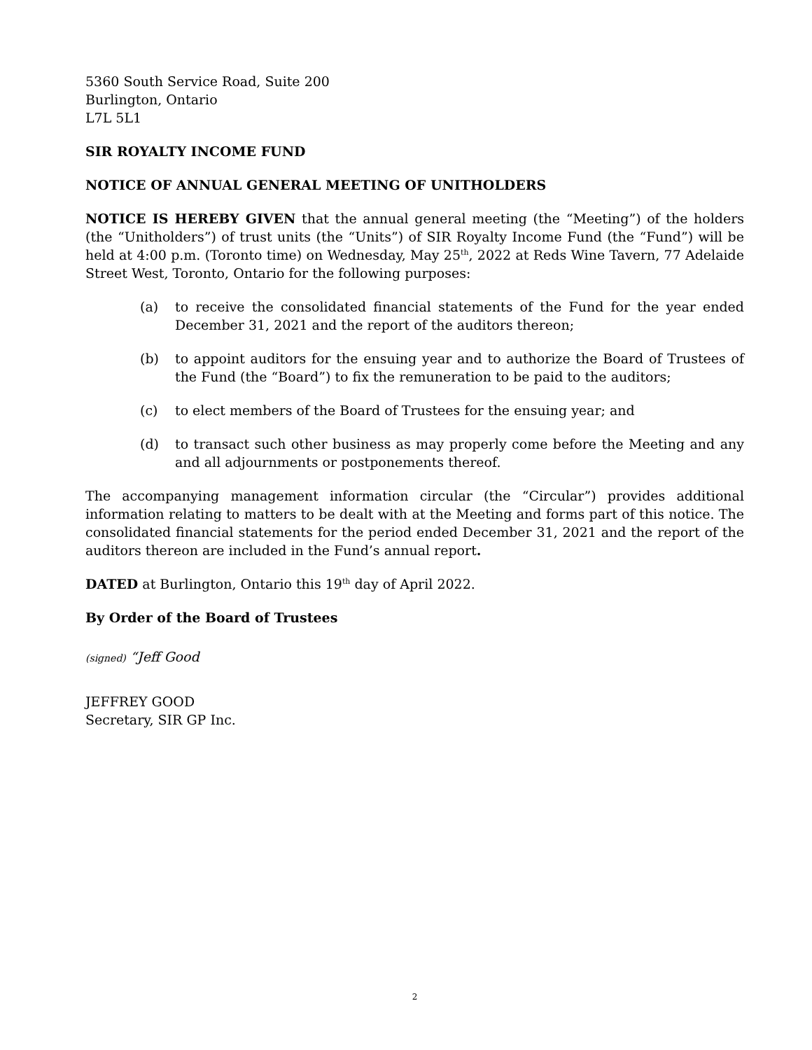5360 South Service Road, Suite 200
Burlington, Ontario
L7L 5L1
SIR ROYALTY INCOME FUND
NOTICE OF ANNUAL GENERAL MEETING OF UNITHOLDERS
NOTICE IS HEREBY GIVEN that the annual general meeting (the “Meeting”) of the holders (the “Unitholders”) of trust units (the “Units”) of SIR Royalty Income Fund (the “Fund”) will be held at 4:00 p.m. (Toronto time) on Wednesday, May 25<sup>th</sup>, 2022 at Reds Wine Tavern, 77 Adelaide Street West, Toronto, Ontario for the following purposes:
(a) to receive the consolidated financial statements of the Fund for the year ended December 31, 2021 and the report of the auditors thereon;
(b) to appoint auditors for the ensuing year and to authorize the Board of Trustees of the Fund (the “Board”) to fix the remuneration to be paid to the auditors;
(c) to elect members of the Board of Trustees for the ensuing year; and
(d) to transact such other business as may properly come before the Meeting and any and all adjournments or postponements thereof.
The accompanying management information circular (the “Circular”) provides additional information relating to matters to be dealt with at the Meeting and forms part of this notice. The consolidated financial statements for the period ended December 31, 2021 and the report of the auditors thereon are included in the Fund’s annual report.
DATED at Burlington, Ontario this 19<sup>th</sup> day of April 2022.
By Order of the Board of Trustees
(signed) “Jeff Good
JEFFREY GOOD
Secretary, SIR GP Inc.
2